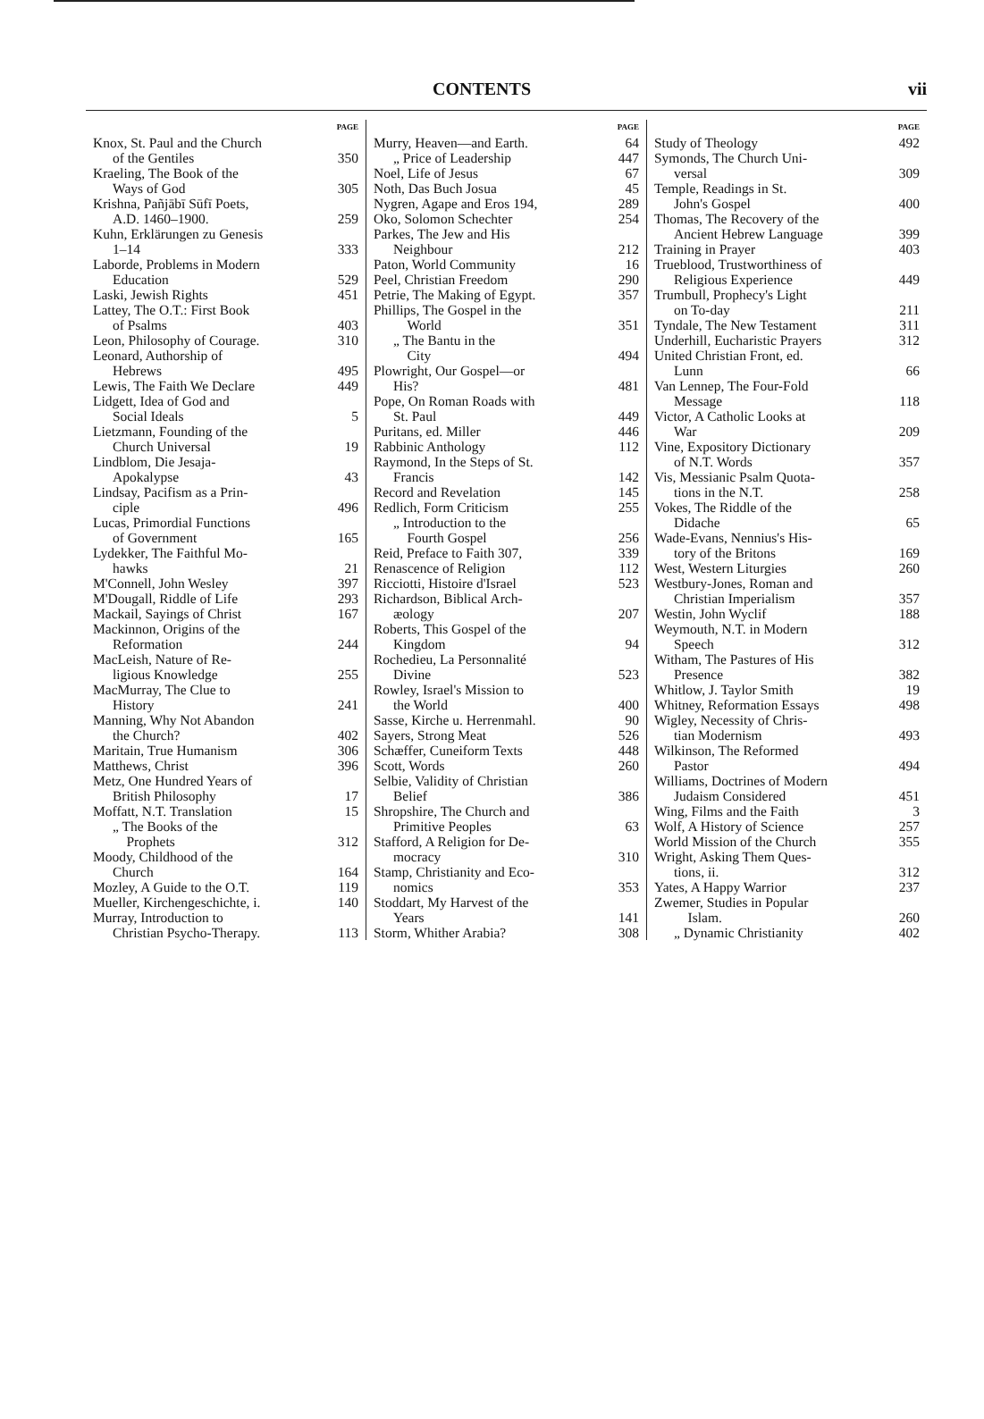CONTENTS vii
PAGE
Knox, St. Paul and the Church
of the Gentiles 350
Kraeling, The Book of the
Ways of God 305
Krishna, Pañjābī Sūfī Poets,
A.D. 1460–1900. 259
Kuhn, Erklärungen zu Genesis
1–14 333
Laborde, Problems in Modern
Education 529
Laski, Jewish Rights 451
Lattey, The O.T.: First Book
of Psalms 403
Leon, Philosophy of Courage. 310
Leonard, Authorship of
Hebrews 495
Lewis, The Faith We Declare 449
Lidgett, Idea of God and
Social Ideals 5
Lietzmann, Founding of the
Church Universal 19
Lindblom, Die Jesaja-
Apokalypse 43
Lindsay, Pacifism as a Prin-
ciple 496
Lucas, Primordial Functions
of Government 165
Lydekker, The Faithful Mo-
hawks 21
M'Connell, John Wesley 397
M'Dougall, Riddle of Life 293
Mackail, Sayings of Christ 167
Mackinnon, Origins of the
Reformation 244
MacLeish, Nature of Re-
ligious Knowledge 255
MacMurray, The Clue to
History 241
Manning, Why Not Abandon
the Church? 402
Maritain, True Humanism 306
Matthews, Christ 396
Metz, One Hundred Years of
British Philosophy 17
Moffatt, N.T. Translation 15
„ The Books of the
Prophets 312
Moody, Childhood of the
Church 164
Mozley, A Guide to the O.T. 119
Mueller, Kirchengeschichte, i. 140
Murray, Introduction to
Christian Psycho-Therapy. 113
PAGE
Murry, Heaven—and Earth. 64
„ Price of Leadership 447
Noel, Life of Jesus 67
Noth, Das Buch Josua 45
Nygren, Agape and Eros 194, 289
Oko, Solomon Schechter 254
Parkes, The Jew and His
Neighbour 212
Paton, World Community 16
Peel, Christian Freedom 290
Petrie, The Making of Egypt. 357
Phillips, The Gospel in the
World 351
„ The Bantu in the
City 494
Plowright, Our Gospel—or
His? 481
Pope, On Roman Roads with
St. Paul 449
Puritans, ed. Miller 446
Rabbinic Anthology 112
Raymond, In the Steps of St.
Francis 142
Record and Revelation 145
Redlich, Form Criticism 255
„ Introduction to the
Fourth Gospel 256
Reid, Preface to Faith 307, 339
Renascence of Religion 112
Ricciotti, Histoire d'Israel 523
Richardson, Biblical Arch-
æology 207
Roberts, This Gospel of the
Kingdom 94
Rochedieu, La Personnalité
Divine 523
Rowley, Israel's Mission to
the World 400
Sasse, Kirche u. Herrenmahl. 90
Sayers, Strong Meat 526
Schæffer, Cuneiform Texts 448
Scott, Words 260
Selbie, Validity of Christian
Belief 386
Shropshire, The Church and
Primitive Peoples 63
Stafford, A Religion for De-
mocracy 310
Stamp, Christianity and Eco-
nomics 353
Stoddart, My Harvest of the
Years 141
Storm, Whither Arabia? 308
PAGE
Study of Theology 492
Symonds, The Church Uni-
versal 309
Temple, Readings in St.
John's Gospel 400
Thomas, The Recovery of the
Ancient Hebrew Language 399
Training in Prayer 403
Trueblood, Trustworthiness of
Religious Experience 449
Trumbull, Prophecy's Light
on To-day 211
Tyndale, The New Testament 311
Underhill, Eucharistic Prayers 312
United Christian Front, ed.
Lunn 66
Van Lennep, The Four-Fold
Message 118
Victor, A Catholic Looks at
War 209
Vine, Expository Dictionary
of N.T. Words 357
Vis, Messianic Psalm Quota-
tions in the N.T. 258
Vokes, The Riddle of the
Didache 65
Wade-Evans, Nennius's His-
tory of the Britons 169
West, Western Liturgies 260
Westbury-Jones, Roman and
Christian Imperialism 357
Westin, John Wyclif 188
Weymouth, N.T. in Modern
Speech 312
Witham, The Pastures of His
Presence 382
Whitlow, J. Taylor Smith 19
Whitney, Reformation Essays 498
Wigley, Necessity of Chris-
tian Modernism 493
Wilkinson, The Reformed
Pastor 494
Williams, Doctrines of Modern
Judaism Considered 451
Wing, Films and the Faith 3
Wolf, A History of Science 257
World Mission of the Church 355
Wright, Asking Them Ques-
tions, ii. 312
Yates, A Happy Warrior 237
Zwemer, Studies in Popular
Islam. 260
„ Dynamic Christianity 402